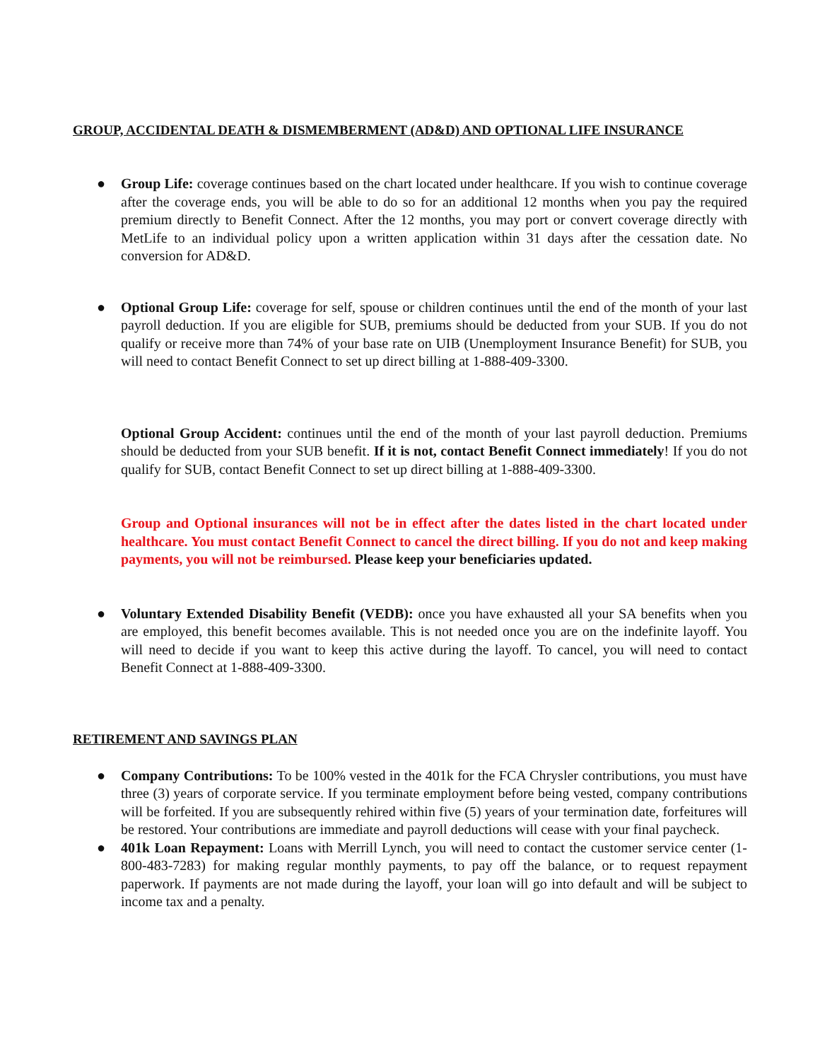GROUP, ACCIDENTAL DEATH & DISMEMBERMENT (AD&D) AND OPTIONAL LIFE INSURANCE
● Group Life: coverage continues based on the chart located under healthcare. If you wish to continue coverage after the coverage ends, you will be able to do so for an additional 12 months when you pay the required premium directly to Benefit Connect. After the 12 months, you may port or convert coverage directly with MetLife to an individual policy upon a written application within 31 days after the cessation date. No conversion for AD&D.
● Optional Group Life: coverage for self, spouse or children continues until the end of the month of your last payroll deduction. If you are eligible for SUB, premiums should be deducted from your SUB. If you do not qualify or receive more than 74% of your base rate on UIB (Unemployment Insurance Benefit) for SUB, you will need to contact Benefit Connect to set up direct billing at 1-888-409-3300.
Optional Group Accident: continues until the end of the month of your last payroll deduction. Premiums should be deducted from your SUB benefit. If it is not, contact Benefit Connect immediately! If you do not qualify for SUB, contact Benefit Connect to set up direct billing at 1-888-409-3300.
Group and Optional insurances will not be in effect after the dates listed in the chart located under healthcare. You must contact Benefit Connect to cancel the direct billing. If you do not and keep making payments, you will not be reimbursed. Please keep your beneficiaries updated.
● Voluntary Extended Disability Benefit (VEDB): once you have exhausted all your SA benefits when you are employed, this benefit becomes available. This is not needed once you are on the indefinite layoff. You will need to decide if you want to keep this active during the layoff. To cancel, you will need to contact Benefit Connect at 1-888-409-3300.
RETIREMENT AND SAVINGS PLAN
● Company Contributions: To be 100% vested in the 401k for the FCA Chrysler contributions, you must have three (3) years of corporate service. If you terminate employment before being vested, company contributions will be forfeited. If you are subsequently rehired within five (5) years of your termination date, forfeitures will be restored. Your contributions are immediate and payroll deductions will cease with your final paycheck.
● 401k Loan Repayment: Loans with Merrill Lynch, you will need to contact the customer service center (1-800-483-7283) for making regular monthly payments, to pay off the balance, or to request repayment paperwork. If payments are not made during the layoff, your loan will go into default and will be subject to income tax and a penalty.